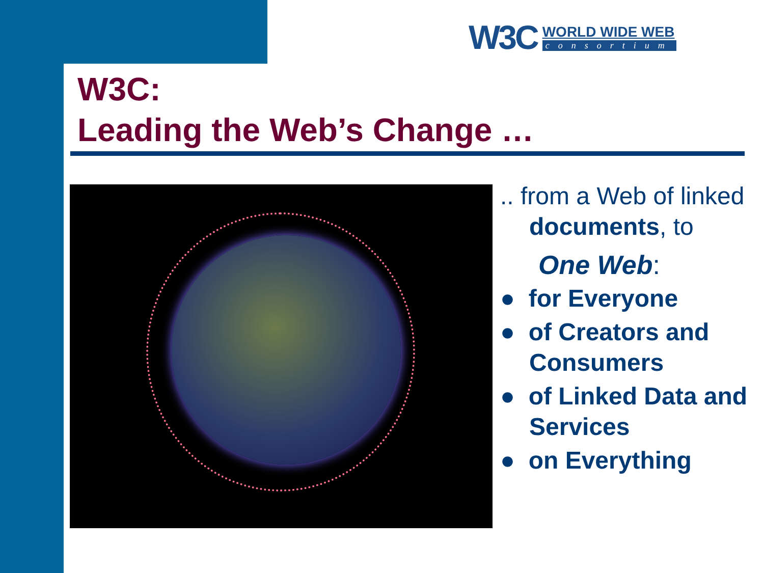W3C
WORLD WIDE WEB
consortium
W3C:
Leading the Web’s Change …
.. from a Web of linked
documents, to
One Web:
● for Everyone
● of Creators and Consumers
● of Linked Data and Services
● on Everything